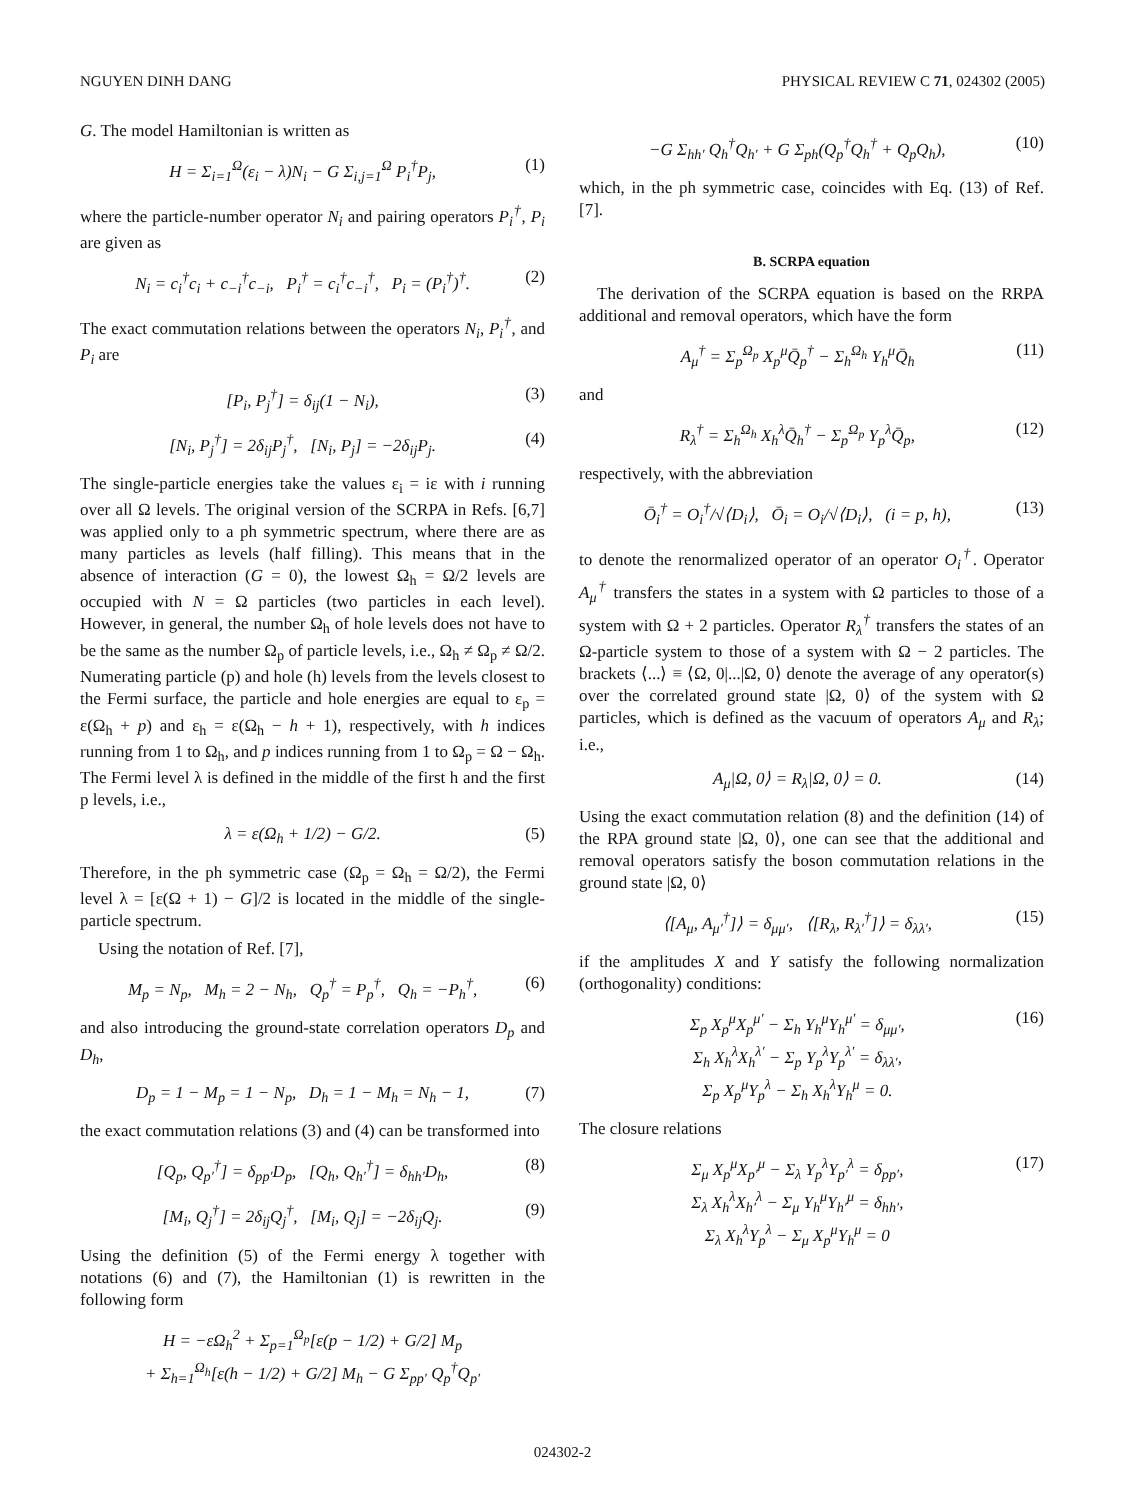NGUYEN DINH DANG PHYSICAL REVIEW C 71, 024302 (2005)
G. The model Hamiltonian is written as
H = Σ<sub>i=1</sub><sup>Ω</sup>(ε<sub>i</sub> − λ)N<sub>i</sub> − G Σ<sub>i,j=1</sub><sup>Ω</sup> P<sub>i</sub><sup>†</sup>P<sub>j</sub>, (1)
where the particle-number operator N<sub>i</sub> and pairing operators P<sub>i</sub><sup>†</sup>, P<sub>i</sub> are given as
N<sub>i</sub> = c<sub>i</sub><sup>†</sup>c<sub>i</sub> + c<sub>−i</sub><sup>†</sup>c<sub>−i</sub>, P<sub>i</sub><sup>†</sup> = c<sub>i</sub><sup>†</sup>c<sub>−i</sub><sup>†</sup>, P<sub>i</sub> = (P<sub>i</sub><sup>†</sup>)<sup>†</sup>. (2)
The exact commutation relations between the operators N<sub>i</sub>, P<sub>i</sub><sup>†</sup>, and P<sub>i</sub> are
[P<sub>i</sub>, P<sub>j</sub><sup>†</sup>] = δ<sub>ij</sub>(1 − N<sub>i</sub>), (3)
[N<sub>i</sub>, P<sub>j</sub><sup>†</sup>] = 2δ<sub>ij</sub>P<sub>j</sub><sup>†</sup>, [N<sub>i</sub>, P<sub>j</sub>] = −2δ<sub>ij</sub>P<sub>j</sub>. (4)
The single-particle energies take the values ε<sub>i</sub> = iε with i running over all Ω levels. The original version of the SCRPA in Refs. [6,7] was applied only to a ph symmetric spectrum, where there are as many particles as levels (half filling). This means that in the absence of interaction (G = 0), the lowest Ω<sub>h</sub> = Ω/2 levels are occupied with N = Ω particles (two particles in each level). However, in general, the number Ω<sub>h</sub> of hole levels does not have to be the same as the number Ω<sub>p</sub> of particle levels, i.e., Ω<sub>h</sub> ≠ Ω<sub>p</sub> ≠ Ω/2. Numerating particle (p) and hole (h) levels from the levels closest to the Fermi surface, the particle and hole energies are equal to ε<sub>p</sub> = ε(Ω<sub>h</sub> + p) and ε<sub>h</sub> = ε(Ω<sub>h</sub> − h + 1), respectively, with h indices running from 1 to Ω<sub>h</sub>, and p indices running from 1 to Ω<sub>p</sub> = Ω − Ω<sub>h</sub>. The Fermi level λ is defined in the middle of the first h and the first p levels, i.e.,
λ = ε(Ω<sub>h</sub> + 1/2) − G/2. (5)
Therefore, in the ph symmetric case (Ω<sub>p</sub> = Ω<sub>h</sub> = Ω/2), the Fermi level λ = [ε(Ω + 1) − G]/2 is located in the middle of the single-particle spectrum.
Using the notation of Ref. [7],
M<sub>p</sub> = N<sub>p</sub>, M<sub>h</sub> = 2 − N<sub>h</sub>, Q<sub>p</sub><sup>†</sup> = P<sub>p</sub><sup>†</sup>, Q<sub>h</sub> = −P<sub>h</sub><sup>†</sup>, (6)
and also introducing the ground-state correlation operators D<sub>p</sub> and D<sub>h</sub>,
D<sub>p</sub> = 1 − M<sub>p</sub> = 1 − N<sub>p</sub>, D<sub>h</sub> = 1 − M<sub>h</sub> = N<sub>h</sub> − 1, (7)
the exact commutation relations (3) and (4) can be transformed into
[Q<sub>p</sub>, Q<sub>p′</sub><sup>†</sup>] = δ<sub>pp′</sub>D<sub>p</sub>, [Q<sub>h</sub>, Q<sub>h′</sub><sup>†</sup>] = δ<sub>hh′</sub>D<sub>h</sub>, (8)
[M<sub>i</sub>, Q<sub>j</sub><sup>†</sup>] = 2δ<sub>ij</sub>Q<sub>j</sub><sup>†</sup>, [M<sub>i</sub>, Q<sub>j</sub>] = −2δ<sub>ij</sub>Q<sub>j</sub>. (9)
Using the definition (5) of the Fermi energy λ together with notations (6) and (7), the Hamiltonian (1) is rewritten in the following form
H = −εΩ<sub>h</sub><sup>2</sup> + Σ<sub>p=1</sub><sup>Ω<sub>p</sub></sup>[ε(p − 1/2) + G/2] M<sub>p</sub>
+ Σ<sub>h=1</sub><sup>Ω<sub>h</sub></sup>[ε(h − 1/2) + G/2] M<sub>h</sub> − G Σ<sub>pp′</sub> Q<sub>p</sub><sup>†</sup>Q<sub>p′</sub>
−G Σ<sub>hh′</sub> Q<sub>h</sub><sup>†</sup>Q<sub>h′</sub> + G Σ<sub>ph</sub>(Q<sub>p</sub><sup>†</sup>Q<sub>h</sub><sup>†</sup> + Q<sub>p</sub>Q<sub>h</sub>), (10)
which, in the ph symmetric case, coincides with Eq. (13) of Ref. [7].
B. SCRPA equation
The derivation of the SCRPA equation is based on the RRPA additional and removal operators, which have the form
A<sub>μ</sub><sup>†</sup> = Σ<sub>p</sub><sup>Ω<sub>p</sub></sup> X<sub>p</sub><sup>μ</sup>Q̄<sub>p</sub><sup>†</sup> − Σ<sub>h</sub><sup>Ω<sub>h</sub></sup> Y<sub>h</sub><sup>μ</sup>Q̄<sub>h</sub> (11)
and
R<sub>λ</sub><sup>†</sup> = Σ<sub>h</sub><sup>Ω<sub>h</sub></sup> X<sub>h</sub><sup>λ</sup>Q̄<sub>h</sub><sup>†</sup> − Σ<sub>p</sub><sup>Ω<sub>p</sub></sup> Y<sub>p</sub><sup>λ</sup>Q̄<sub>p</sub>, (12)
respectively, with the abbreviation
Ō<sub>i</sub><sup>†</sup> = O<sub>i</sub><sup>†</sup>/√⟨D<sub>i</sub>⟩, Ō<sub>i</sub> = O<sub>i</sub>/√⟨D<sub>i</sub>⟩, (i = p, h), (13)
to denote the renormalized operator of an operator O<sub>i</sub><sup>†</sup>. Operator A<sub>μ</sub><sup>†</sup> transfers the states in a system with Ω particles to those of a system with Ω + 2 particles. Operator R<sub>λ</sub><sup>†</sup> transfers the states of an Ω-particle system to those of a system with Ω − 2 particles. The brackets ⟨...⟩ ≡ ⟨Ω, 0|...|Ω, 0⟩ denote the average of any operator(s) over the correlated ground state |Ω, 0⟩ of the system with Ω particles, which is defined as the vacuum of operators A<sub>μ</sub> and R<sub>λ</sub>; i.e.,
A<sub>μ</sub>|Ω, 0⟩ = R<sub>λ</sub>|Ω, 0⟩ = 0. (14)
Using the exact commutation relation (8) and the definition (14) of the RPA ground state |Ω, 0⟩, one can see that the additional and removal operators satisfy the boson commutation relations in the ground state |Ω, 0⟩
⟨[A<sub>μ</sub>, A<sub>μ′</sub><sup>†</sup>]⟩ = δ<sub>μμ′</sub>, ⟨[R<sub>λ</sub>, R<sub>λ′</sub><sup>†</sup>]⟩ = δ<sub>λλ′</sub>, (15)
if the amplitudes X and Y satisfy the following normalization (orthogonality) conditions:
Σ<sub>p</sub> X<sub>p</sub><sup>μ</sup>X<sub>p</sub><sup>μ′</sup> − Σ<sub>h</sub> Y<sub>h</sub><sup>μ</sup>Y<sub>h</sub><sup>μ′</sup> = δ<sub>μμ′</sub>,
Σ<sub>h</sub> X<sub>h</sub><sup>λ</sup>X<sub>h</sub><sup>λ′</sup> − Σ<sub>p</sub> Y<sub>p</sub><sup>λ</sup>Y<sub>p</sub><sup>λ′</sup> = δ<sub>λλ′</sub>,
Σ<sub>p</sub> X<sub>p</sub><sup>μ</sup>Y<sub>p</sub><sup>λ</sup> − Σ<sub>h</sub> X<sub>h</sub><sup>λ</sup>Y<sub>h</sub><sup>μ</sup> = 0. (16)
The closure relations
Σ<sub>μ</sub> X<sub>p</sub><sup>μ</sup>X<sub>p′</sub><sup>μ</sup> − Σ<sub>λ</sub> Y<sub>p</sub><sup>λ</sup>Y<sub>p′</sub><sup>λ</sup> = δ<sub>pp′</sub>,
Σ<sub>λ</sub> X<sub>h</sub><sup>λ</sup>X<sub>h′</sub><sup>λ</sup> − Σ<sub>μ</sub> Y<sub>h</sub><sup>μ</sup>Y<sub>h′</sub><sup>μ</sup> = δ<sub>hh′</sub>,
Σ<sub>λ</sub> X<sub>h</sub><sup>λ</sup>Y<sub>p</sub><sup>λ</sup> − Σ<sub>μ</sub> X<sub>p</sub><sup>μ</sup>Y<sub>h</sub><sup>μ</sup> = 0 (17)
024302-2